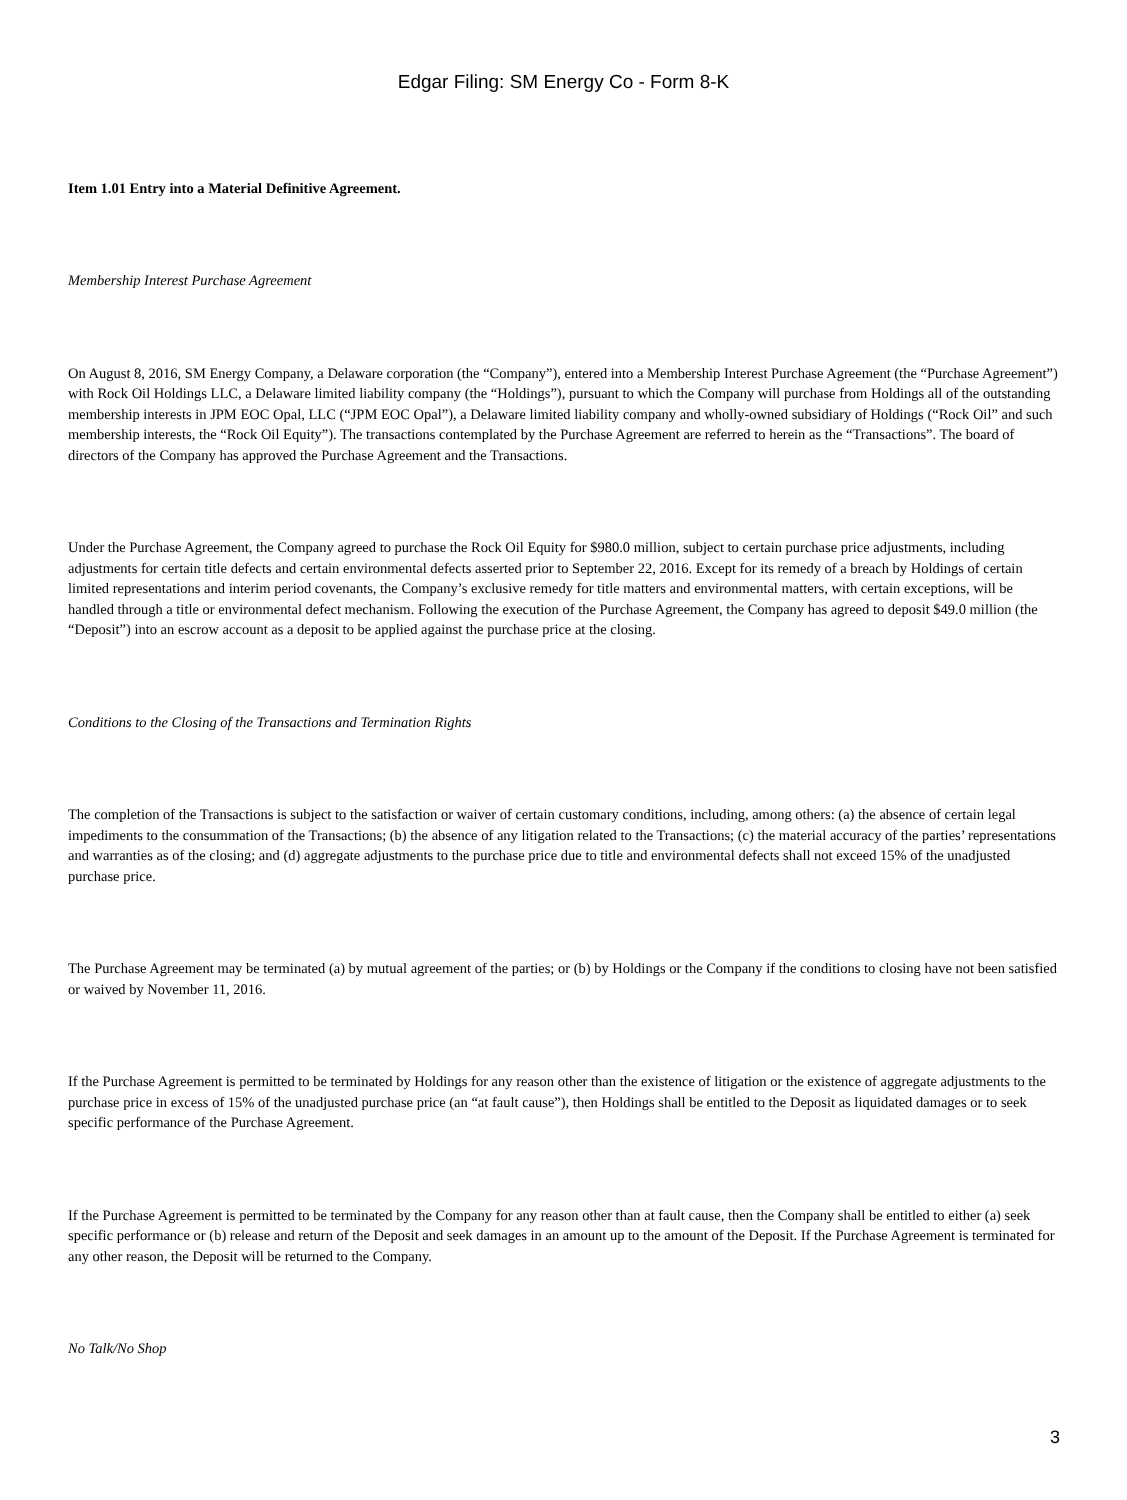Edgar Filing: SM Energy Co - Form 8-K
Item 1.01 Entry into a Material Definitive Agreement.
Membership Interest Purchase Agreement
On August 8, 2016, SM Energy Company, a Delaware corporation (the “Company”), entered into a Membership Interest Purchase Agreement (the “Purchase Agreement”) with Rock Oil Holdings LLC, a Delaware limited liability company (the “Holdings”), pursuant to which the Company will purchase from Holdings all of the outstanding membership interests in JPM EOC Opal, LLC (“JPM EOC Opal”), a Delaware limited liability company and wholly-owned subsidiary of Holdings (“Rock Oil” and such membership interests, the “Rock Oil Equity”). The transactions contemplated by the Purchase Agreement are referred to herein as the “Transactions”. The board of directors of the Company has approved the Purchase Agreement and the Transactions.
Under the Purchase Agreement, the Company agreed to purchase the Rock Oil Equity for $980.0 million, subject to certain purchase price adjustments, including adjustments for certain title defects and certain environmental defects asserted prior to September 22, 2016. Except for its remedy of a breach by Holdings of certain limited representations and interim period covenants, the Company’s exclusive remedy for title matters and environmental matters, with certain exceptions, will be handled through a title or environmental defect mechanism. Following the execution of the Purchase Agreement, the Company has agreed to deposit $49.0 million (the “Deposit”) into an escrow account as a deposit to be applied against the purchase price at the closing.
Conditions to the Closing of the Transactions and Termination Rights
The completion of the Transactions is subject to the satisfaction or waiver of certain customary conditions, including, among others: (a) the absence of certain legal impediments to the consummation of the Transactions; (b) the absence of any litigation related to the Transactions; (c) the material accuracy of the parties’ representations and warranties as of the closing; and (d) aggregate adjustments to the purchase price due to title and environmental defects shall not exceed 15% of the unadjusted purchase price.
The Purchase Agreement may be terminated (a) by mutual agreement of the parties; or (b) by Holdings or the Company if the conditions to closing have not been satisfied or waived by November 11, 2016.
If the Purchase Agreement is permitted to be terminated by Holdings for any reason other than the existence of litigation or the existence of aggregate adjustments to the purchase price in excess of 15% of the unadjusted purchase price (an “at fault cause”), then Holdings shall be entitled to the Deposit as liquidated damages or to seek specific performance of the Purchase Agreement.
If the Purchase Agreement is permitted to be terminated by the Company for any reason other than at fault cause, then the Company shall be entitled to either (a) seek specific performance or (b) release and return of the Deposit and seek damages in an amount up to the amount of the Deposit. If the Purchase Agreement is terminated for any other reason, the Deposit will be returned to the Company.
No Talk/No Shop
3